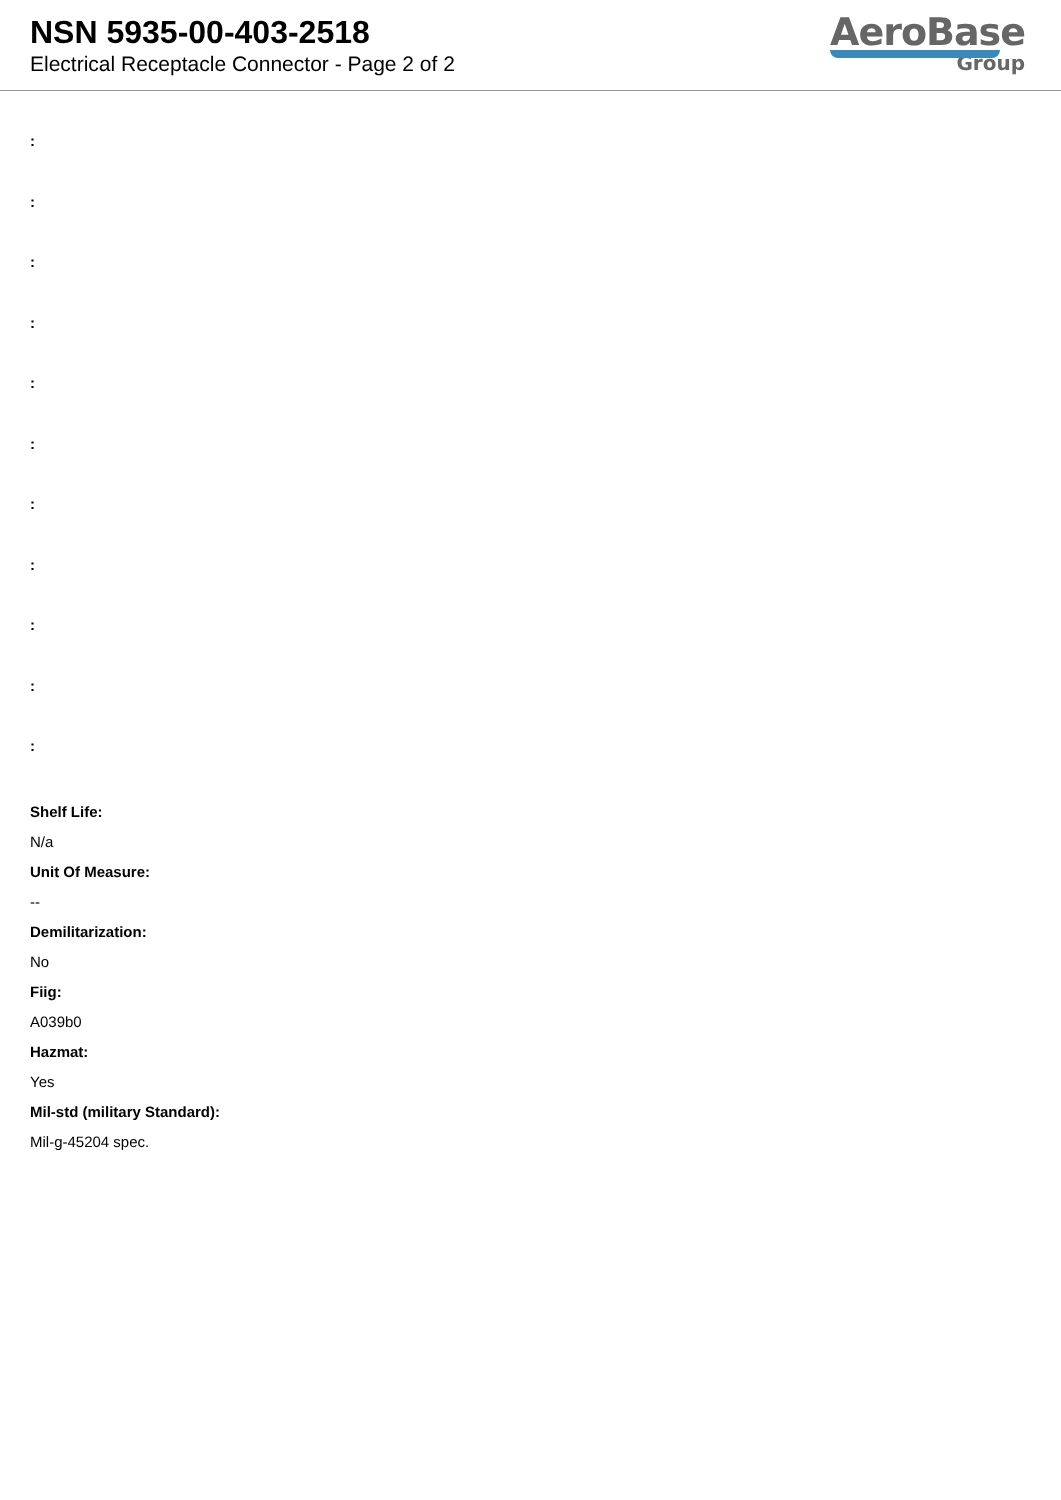NSN 5935-00-403-2518
Electrical Receptacle Connector - Page 2 of 2
AeroBase
Group
:
:
:
:
:
:
:
:
:
:
:
Shelf Life:
N/a
Unit Of Measure:
--
Demilitarization:
No
Fiig:
A039b0
Hazmat:
Yes
Mil-std (military Standard):
Mil-g-45204 spec.